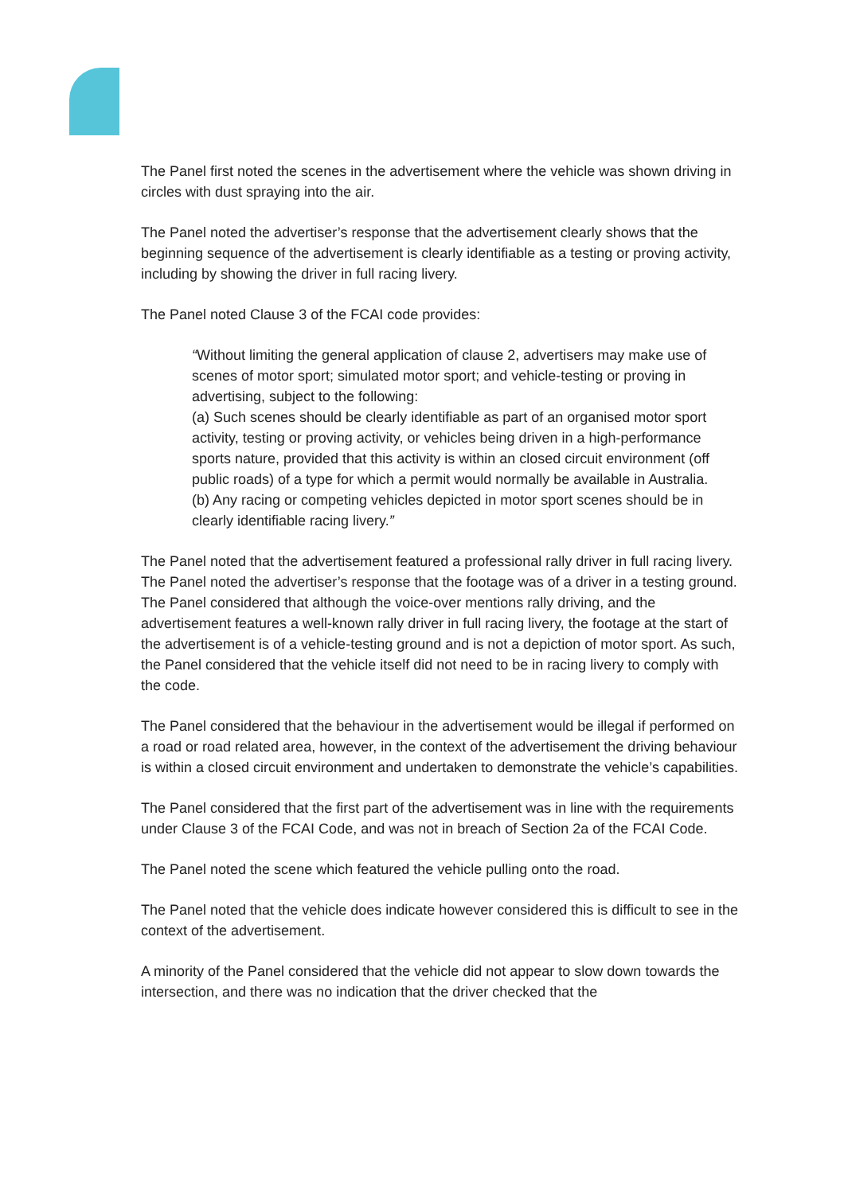The Panel first noted the scenes in the advertisement where the vehicle was shown driving in circles with dust spraying into the air.
The Panel noted the advertiser’s response that the advertisement clearly shows that the beginning sequence of the advertisement is clearly identifiable as a testing or proving activity, including by showing the driver in full racing livery.
The Panel noted Clause 3 of the FCAI code provides:
“Without limiting the general application of clause 2, advertisers may make use of scenes of motor sport; simulated motor sport; and vehicle-testing or proving in advertising, subject to the following:
(a) Such scenes should be clearly identifiable as part of an organised motor sport activity, testing or proving activity, or vehicles being driven in a high-performance sports nature, provided that this activity is within an closed circuit environment (off public roads) of a type for which a permit would normally be available in Australia.
(b) Any racing or competing vehicles depicted in motor sport scenes should be in clearly identifiable racing livery.”
The Panel noted that the advertisement featured a professional rally driver in full racing livery. The Panel noted the advertiser’s response that the footage was of a driver in a testing ground. The Panel considered that although the voice-over mentions rally driving, and the advertisement features a well-known rally driver in full racing livery, the footage at the start of the advertisement is of a vehicle-testing ground and is not a depiction of motor sport. As such, the Panel considered that the vehicle itself did not need to be in racing livery to comply with the code.
The Panel considered that the behaviour in the advertisement would be illegal if performed on a road or road related area, however, in the context of the advertisement the driving behaviour is within a closed circuit environment and undertaken to demonstrate the vehicle’s capabilities.
The Panel considered that the first part of the advertisement was in line with the requirements under Clause 3 of the FCAI Code, and was not in breach of Section 2a of the FCAI Code.
The Panel noted the scene which featured the vehicle pulling onto the road.
The Panel noted that the vehicle does indicate however considered this is difficult to see in the context of the advertisement.
A minority of the Panel considered that the vehicle did not appear to slow down towards the intersection, and there was no indication that the driver checked that the